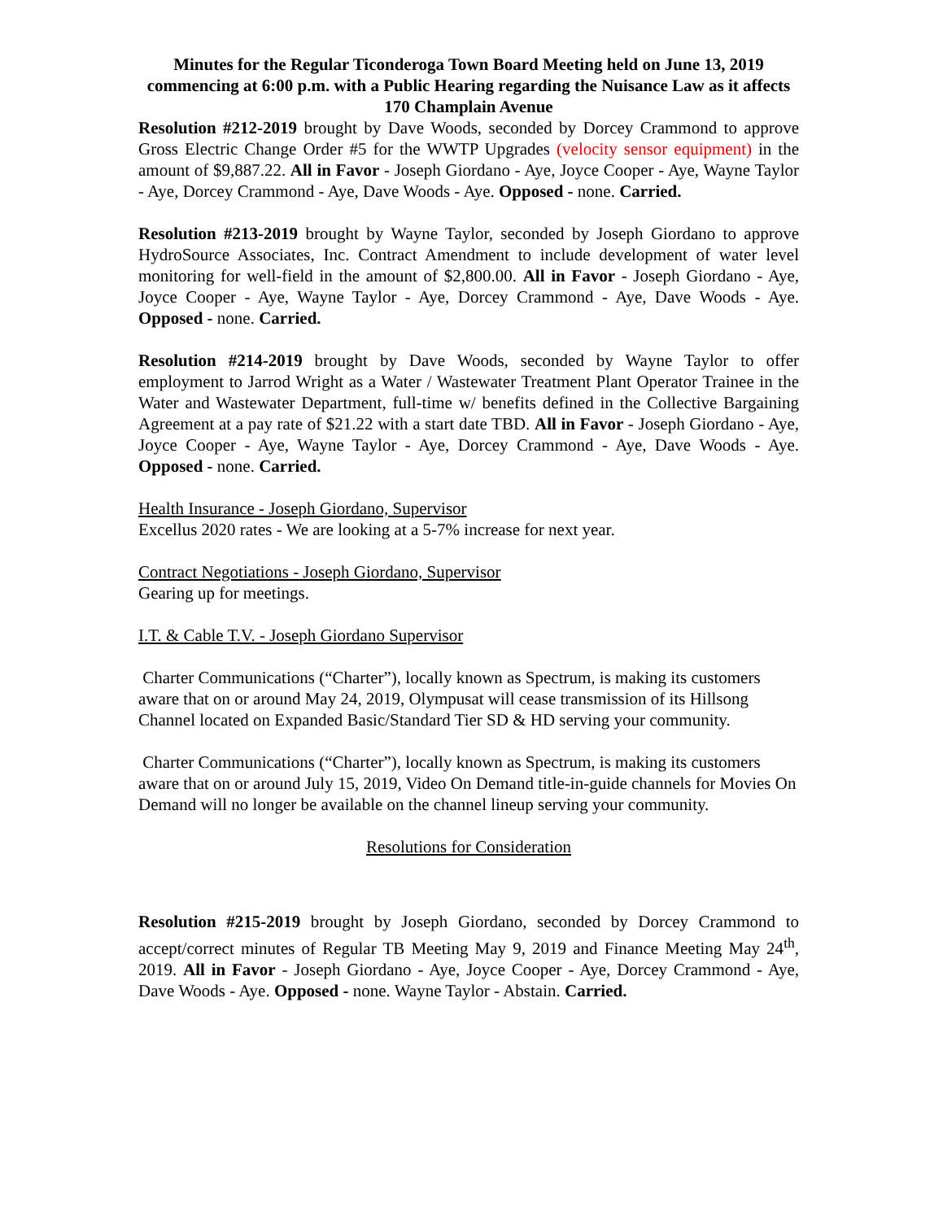Minutes for the Regular Ticonderoga Town Board Meeting held on June 13, 2019 commencing at 6:00 p.m. with a Public Hearing regarding the Nuisance Law as it affects 170 Champlain Avenue
Resolution #212-2019 brought by Dave Woods, seconded by Dorcey Crammond to approve Gross Electric Change Order #5 for the WWTP Upgrades (velocity sensor equipment) in the amount of $9,887.22. All in Favor - Joseph Giordano - Aye, Joyce Cooper - Aye, Wayne Taylor - Aye, Dorcey Crammond - Aye, Dave Woods - Aye. Opposed - none. Carried.
Resolution #213-2019 brought by Wayne Taylor, seconded by Joseph Giordano to approve HydroSource Associates, Inc. Contract Amendment to include development of water level monitoring for well-field in the amount of $2,800.00. All in Favor - Joseph Giordano - Aye, Joyce Cooper - Aye, Wayne Taylor - Aye, Dorcey Crammond - Aye, Dave Woods - Aye. Opposed - none. Carried.
Resolution #214-2019 brought by Dave Woods, seconded by Wayne Taylor to offer employment to Jarrod Wright as a Water / Wastewater Treatment Plant Operator Trainee in the Water and Wastewater Department, full-time w/ benefits defined in the Collective Bargaining Agreement at a pay rate of $21.22 with a start date TBD. All in Favor - Joseph Giordano - Aye, Joyce Cooper - Aye, Wayne Taylor - Aye, Dorcey Crammond - Aye, Dave Woods - Aye. Opposed - none. Carried.
Health Insurance - Joseph Giordano, Supervisor
Excellus 2020 rates - We are looking at a 5-7% increase for next year.
Contract Negotiations - Joseph Giordano, Supervisor
Gearing up for meetings.
I.T. & Cable T.V. - Joseph Giordano Supervisor
Charter Communications (“Charter”), locally known as Spectrum, is making its customers aware that on or around May 24, 2019, Olympusat will cease transmission of its Hillsong Channel located on Expanded Basic/Standard Tier SD & HD serving your community.
Charter Communications (“Charter”), locally known as Spectrum, is making its customers aware that on or around July 15, 2019, Video On Demand title-in-guide channels for Movies On Demand will no longer be available on the channel lineup serving your community.
Resolutions for Consideration
Resolution #215-2019 brought by Joseph Giordano, seconded by Dorcey Crammond to accept/correct minutes of Regular TB Meeting May 9, 2019 and Finance Meeting May 24<sup>th</sup>, 2019. All in Favor - Joseph Giordano - Aye, Joyce Cooper - Aye, Dorcey Crammond - Aye, Dave Woods - Aye. Opposed - none. Wayne Taylor - Abstain. Carried.